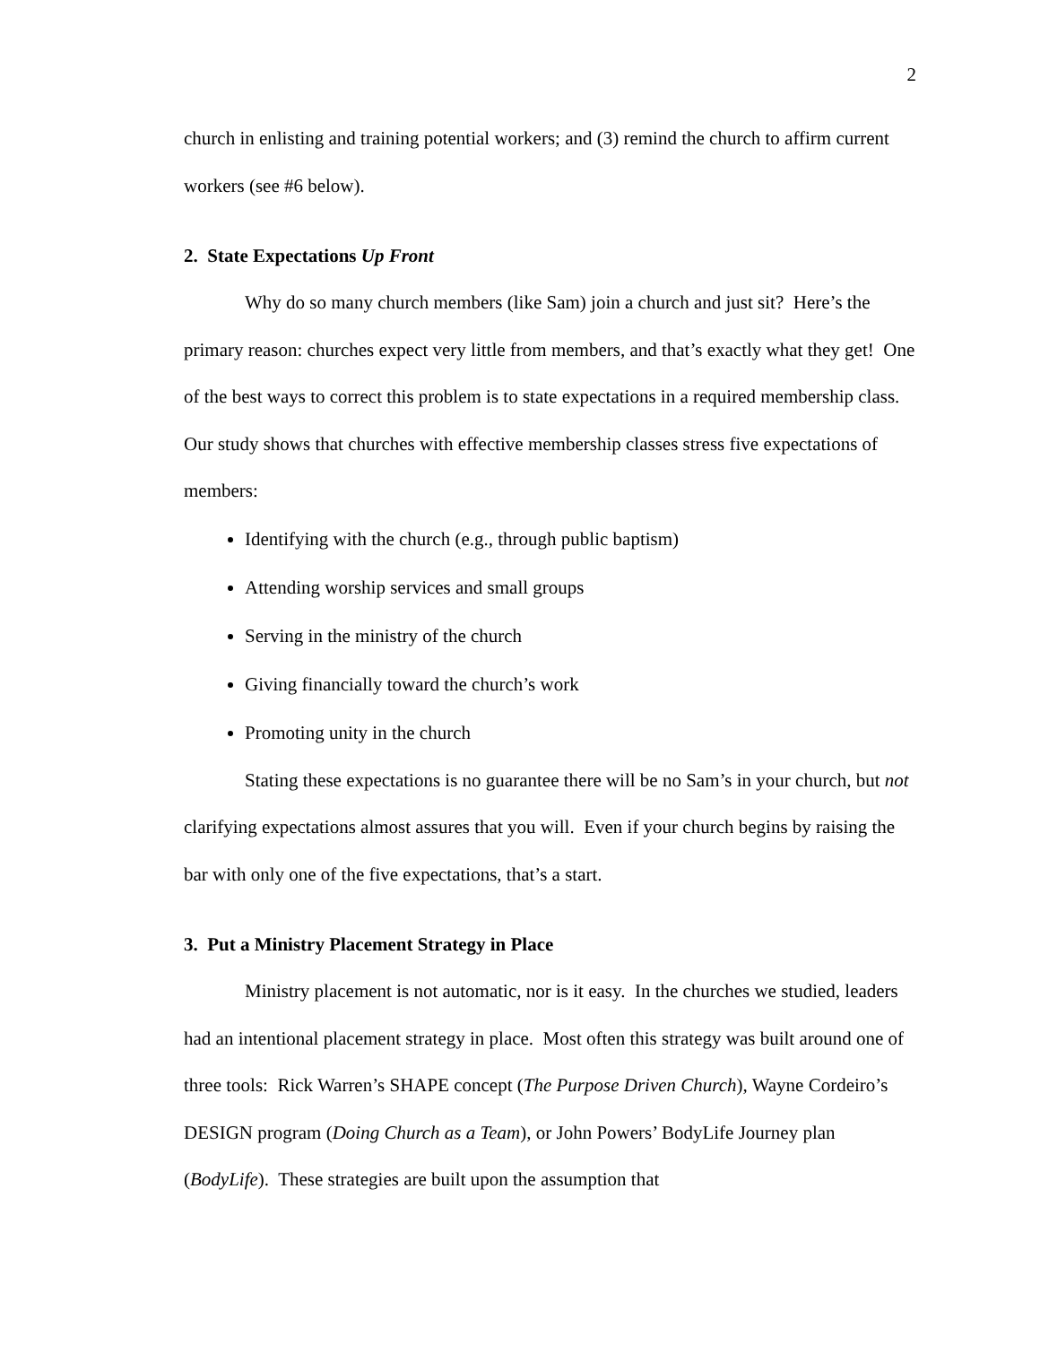2
church in enlisting and training potential workers; and (3) remind the church to affirm current workers (see #6 below).
2. State Expectations Up Front
Why do so many church members (like Sam) join a church and just sit? Here’s the primary reason: churches expect very little from members, and that’s exactly what they get! One of the best ways to correct this problem is to state expectations in a required membership class. Our study shows that churches with effective membership classes stress five expectations of members:
Identifying with the church (e.g., through public baptism)
Attending worship services and small groups
Serving in the ministry of the church
Giving financially toward the church’s work
Promoting unity in the church
Stating these expectations is no guarantee there will be no Sam’s in your church, but not clarifying expectations almost assures that you will. Even if your church begins by raising the bar with only one of the five expectations, that’s a start.
3. Put a Ministry Placement Strategy in Place
Ministry placement is not automatic, nor is it easy. In the churches we studied, leaders had an intentional placement strategy in place. Most often this strategy was built around one of three tools: Rick Warren’s SHAPE concept (The Purpose Driven Church), Wayne Cordeiro’s DESIGN program (Doing Church as a Team), or John Powers’ BodyLife Journey plan (BodyLife). These strategies are built upon the assumption that